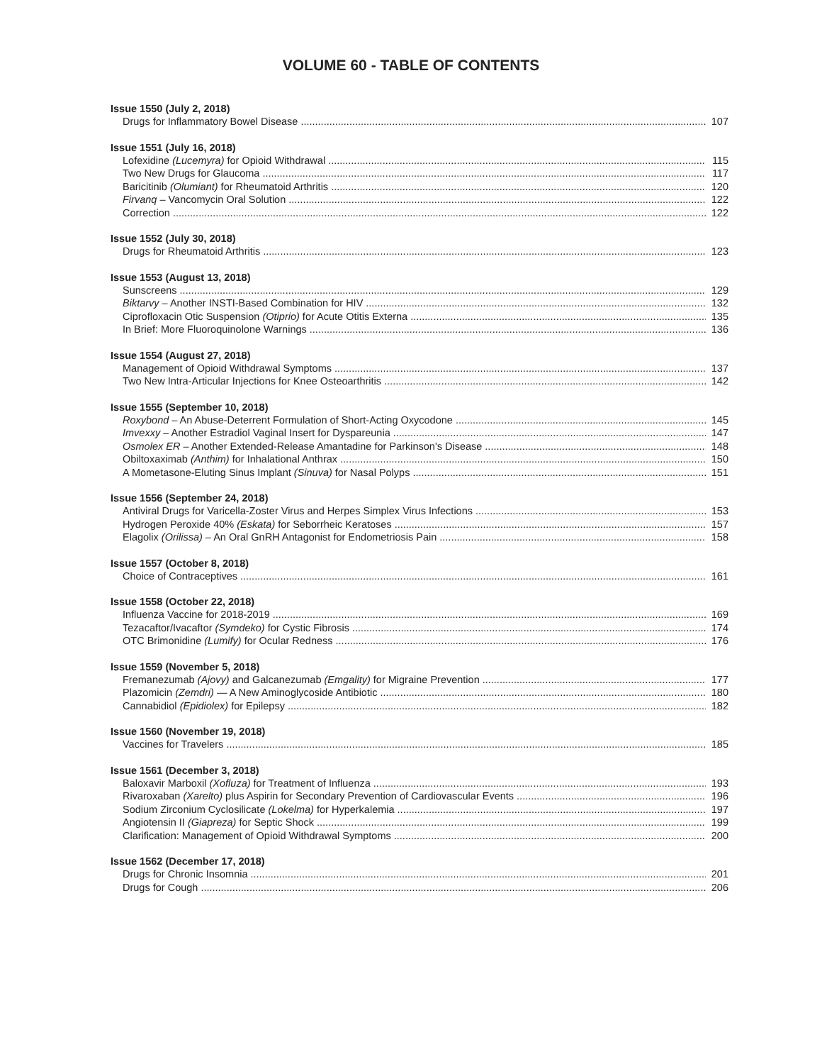VOLUME 60 - TABLE OF CONTENTS
Issue 1550 (July 2, 2018)
Drugs for Inflammatory Bowel Disease 107
Issue 1551 (July 16, 2018)
Lofexidine (Lucemyra) for Opioid Withdrawal 115
Two New Drugs for Glaucoma 117
Baricitinib (Olumiant) for Rheumatoid Arthritis 120
Firvanq – Vancomycin Oral Solution 122
Correction 122
Issue 1552 (July 30, 2018)
Drugs for Rheumatoid Arthritis 123
Issue 1553 (August 13, 2018)
Sunscreens 129
Biktarvy – Another INSTI-Based Combination for HIV 132
Ciprofloxacin Otic Suspension (Otiprio) for Acute Otitis Externa 135
In Brief: More Fluoroquinolone Warnings 136
Issue 1554 (August 27, 2018)
Management of Opioid Withdrawal Symptoms 137
Two New Intra-Articular Injections for Knee Osteoarthritis 142
Issue 1555 (September 10, 2018)
Roxybond – An Abuse-Deterrent Formulation of Short-Acting Oxycodone 145
Imvexxy – Another Estradiol Vaginal Insert for Dyspareunia 147
Osmolex ER – Another Extended-Release Amantadine for Parkinson's Disease 148
Obiltoxaximab (Anthim) for Inhalational Anthrax 150
A Mometasone-Eluting Sinus Implant (Sinuva) for Nasal Polyps 151
Issue 1556 (September 24, 2018)
Antiviral Drugs for Varicella-Zoster Virus and Herpes Simplex Virus Infections 153
Hydrogen Peroxide 40% (Eskata) for Seborrheic Keratoses 157
Elagolix (Orilissa) – An Oral GnRH Antagonist for Endometriosis Pain 158
Issue 1557 (October 8, 2018)
Choice of Contraceptives 161
Issue 1558 (October 22, 2018)
Influenza Vaccine for 2018-2019 169
Tezacaftor/Ivacaftor (Symdeko) for Cystic Fibrosis 174
OTC Brimonidine (Lumify) for Ocular Redness 176
Issue 1559 (November 5, 2018)
Fremanezumab (Ajovy) and Galcanezumab (Emgality) for Migraine Prevention 177
Plazomicin (Zemdri) — A New Aminoglycoside Antibiotic 180
Cannabidiol (Epidiolex) for Epilepsy 182
Issue 1560 (November 19, 2018)
Vaccines for Travelers 185
Issue 1561 (December 3, 2018)
Baloxavir Marboxil (Xofluza) for Treatment of Influenza 193
Rivaroxaban (Xarelto) plus Aspirin for Secondary Prevention of Cardiovascular Events 196
Sodium Zirconium Cyclosilicate (Lokelma) for Hyperkalemia 197
Angiotensin II (Giapreza) for Septic Shock 199
Clarification: Management of Opioid Withdrawal Symptoms 200
Issue 1562 (December 17, 2018)
Drugs for Chronic Insomnia 201
Drugs for Cough 206